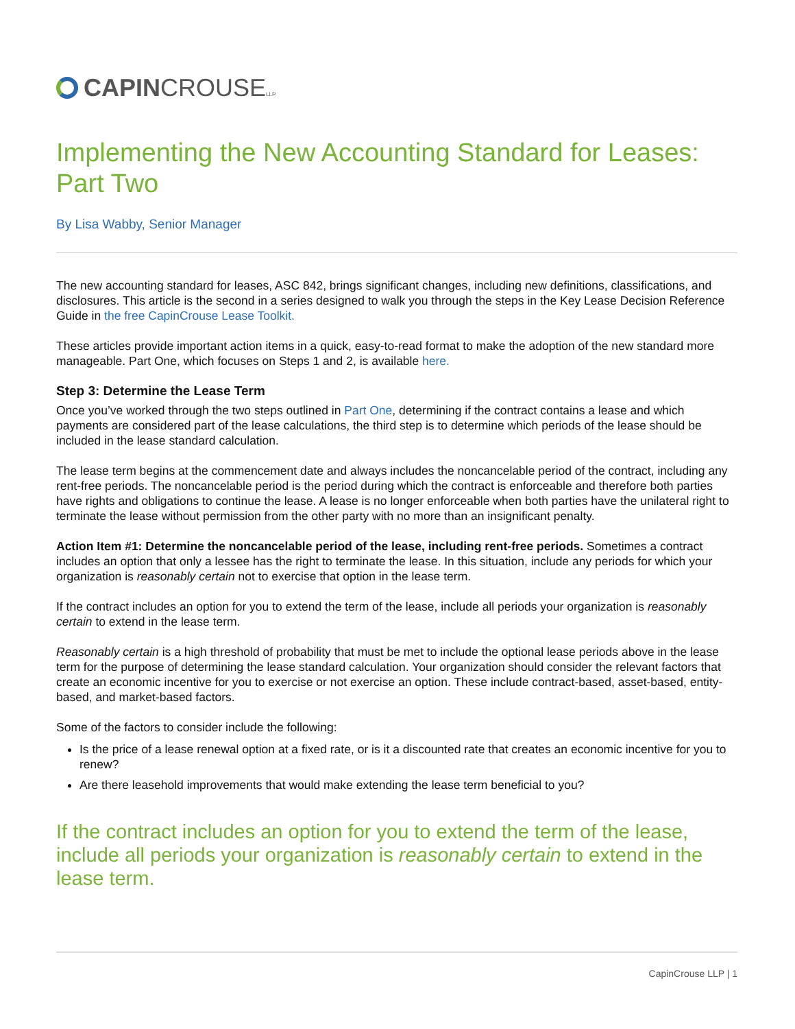CAPINCROUSELLP
Implementing the New Accounting Standard for Leases: Part Two
By Lisa Wabby, Senior Manager
The new accounting standard for leases, ASC 842, brings significant changes, including new definitions, classifications, and disclosures. This article is the second in a series designed to walk you through the steps in the Key Lease Decision Reference Guide in the free CapinCrouse Lease Toolkit.
These articles provide important action items in a quick, easy-to-read format to make the adoption of the new standard more manageable. Part One, which focuses on Steps 1 and 2, is available here.
Step 3: Determine the Lease Term
Once you’ve worked through the two steps outlined in Part One, determining if the contract contains a lease and which payments are considered part of the lease calculations, the third step is to determine which periods of the lease should be included in the lease standard calculation.
The lease term begins at the commencement date and always includes the noncancelable period of the contract, including any rent-free periods. The noncancelable period is the period during which the contract is enforceable and therefore both parties have rights and obligations to continue the lease. A lease is no longer enforceable when both parties have the unilateral right to terminate the lease without permission from the other party with no more than an insignificant penalty.
Action Item #1: Determine the noncancelable period of the lease, including rent-free periods. Sometimes a contract includes an option that only a lessee has the right to terminate the lease. In this situation, include any periods for which your organization is reasonably certain not to exercise that option in the lease term.
If the contract includes an option for you to extend the term of the lease, include all periods your organization is reasonably certain to extend in the lease term.
Reasonably certain is a high threshold of probability that must be met to include the optional lease periods above in the lease term for the purpose of determining the lease standard calculation. Your organization should consider the relevant factors that create an economic incentive for you to exercise or not exercise an option. These include contract-based, asset-based, entity-based, and market-based factors.
Some of the factors to consider include the following:
Is the price of a lease renewal option at a fixed rate, or is it a discounted rate that creates an economic incentive for you to renew?
Are there leasehold improvements that would make extending the lease term beneficial to you?
If the contract includes an option for you to extend the term of the lease, include all periods your organization is reasonably certain to extend in the lease term.
CapinCrouse LLP | 1